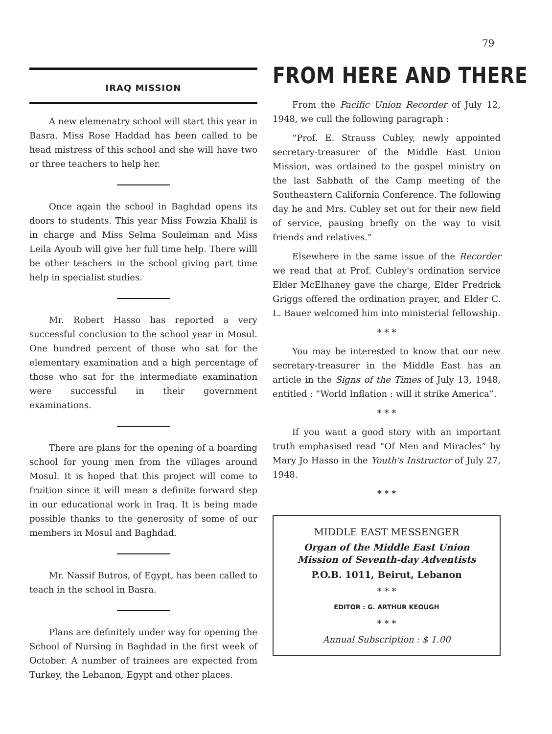79
IRAQ MISSION
A new elemenatry school will start this year in Basra. Miss Rose Haddad has been called to be head mistress of this school and she will have two or three teachers to help her.
Once again the school in Baghdad opens its doors to students. This year Miss Fowzia Khalil is in charge and Miss Selma Souleiman and Miss Leila Ayoub will give her full time help. There willl be other teachers in the school giving part time help in specialist studies.
Mr. Robert Hasso has reported a very successful conclusion to the school year in Mosul. One hundred percent of those who sat for the elementary examination and a high percentage of those who sat for the intermediate examination were successful in their government examinations.
There are plans for the opening of a boarding school for young men from the villages around Mosul. It is hoped that this project will come to fruition since it will mean a definite forward step in our educational work in Iraq. It is being made possible thanks to the generosity of some of our members in Mosul and Baghdad.
Mr. Nassif Butros, of Egypt, has been called to teach in the school in Basra.
Plans are definitely under way for opening the School of Nursing in Baghdad in the first week of October. A number of trainees are expected from Turkey, the Lebanon, Egypt and other places.
FROM HERE AND THERE
From the Pacific Union Recorder of July 12, 1948, we cull the following paragraph :
“Prof. E. Strauss Cubley, newly appointed secretary-treasurer of the Middle East Union Mission, was ordained to the gospel ministry on the last Sabbath of the Camp meeting of the Southeastern California Conference. The following day he and Mrs. Cubley set out for their new field of service, pausing briefly on the way to visit friends and relatives.”
Elsewhere in the same issue of the Recorder we read that at Prof. Cubley's ordination service Elder McElhaney gave the charge, Elder Fredrick Griggs offered the ordination prayer, and Elder C. L. Bauer welcomed him into ministerial fellowship.
* * *
You may be interested to know that our new secretary-treasurer in the Middle East has an article in the Signs of the Times of July 13, 1948, entitled : “World Inflation : will it strike America”.
* * *
If you want a good story with an important truth emphasised read “Of Men and Miracles” by Mary Jo Hasso in the Youth's Instructor of July 27, 1948.
* * *
MIDDLE EAST MESSENGER
Organ of the Middle East Union
Mission of Seventh-day Adventists
P.O.B. 1011, Beirut, Lebanon
* * *
EDITOR : G. ARTHUR KEOUGH
* * *
Annual Subscription : $ 1.00